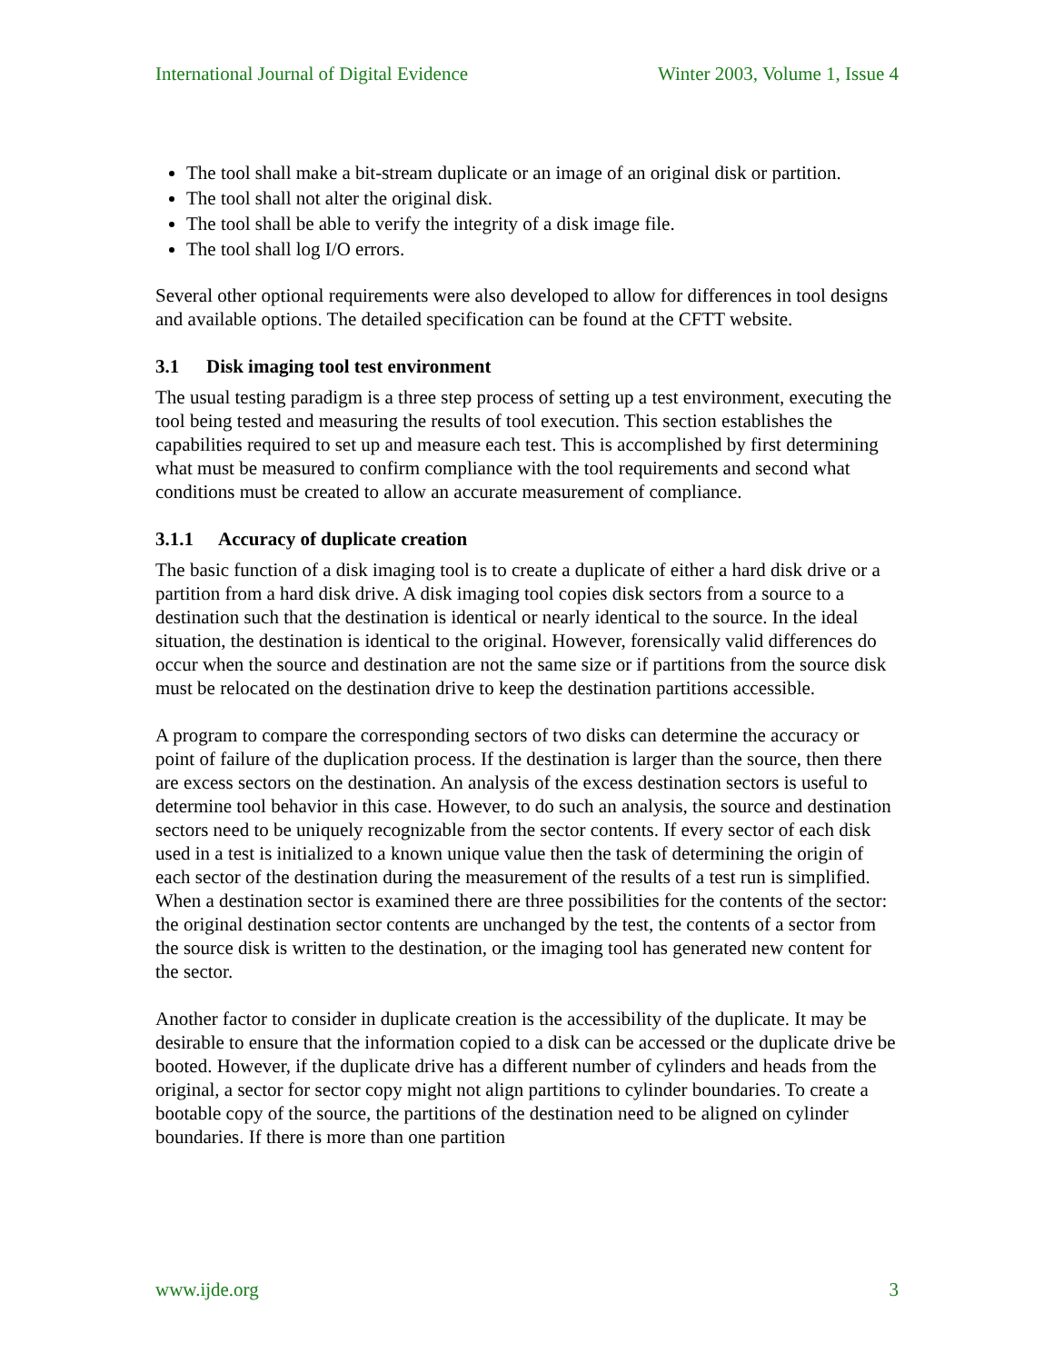International Journal of Digital Evidence Winter 2003, Volume 1, Issue 4
The tool shall make a bit-stream duplicate or an image of an original disk or partition.
The tool shall not alter the original disk.
The tool shall be able to verify the integrity of a disk image file.
The tool shall log I/O errors.
Several other optional requirements were also developed to allow for differences in tool designs and available options. The detailed specification can be found at the CFTT website.
3.1 Disk imaging tool test environment
The usual testing paradigm is a three step process of setting up a test environment, executing the tool being tested and measuring the results of tool execution. This section establishes the capabilities required to set up and measure each test. This is accomplished by first determining what must be measured to confirm compliance with the tool requirements and second what conditions must be created to allow an accurate measurement of compliance.
3.1.1 Accuracy of duplicate creation
The basic function of a disk imaging tool is to create a duplicate of either a hard disk drive or a partition from a hard disk drive. A disk imaging tool copies disk sectors from a source to a destination such that the destination is identical or nearly identical to the source. In the ideal situation, the destination is identical to the original. However, forensically valid differences do occur when the source and destination are not the same size or if partitions from the source disk must be relocated on the destination drive to keep the destination partitions accessible.
A program to compare the corresponding sectors of two disks can determine the accuracy or point of failure of the duplication process. If the destination is larger than the source, then there are excess sectors on the destination. An analysis of the excess destination sectors is useful to determine tool behavior in this case. However, to do such an analysis, the source and destination sectors need to be uniquely recognizable from the sector contents. If every sector of each disk used in a test is initialized to a known unique value then the task of determining the origin of each sector of the destination during the measurement of the results of a test run is simplified. When a destination sector is examined there are three possibilities for the contents of the sector: the original destination sector contents are unchanged by the test, the contents of a sector from the source disk is written to the destination, or the imaging tool has generated new content for the sector.
Another factor to consider in duplicate creation is the accessibility of the duplicate. It may be desirable to ensure that the information copied to a disk can be accessed or the duplicate drive be booted. However, if the duplicate drive has a different number of cylinders and heads from the original, a sector for sector copy might not align partitions to cylinder boundaries. To create a bootable copy of the source, the partitions of the destination need to be aligned on cylinder boundaries. If there is more than one partition
www.ijde.org 3